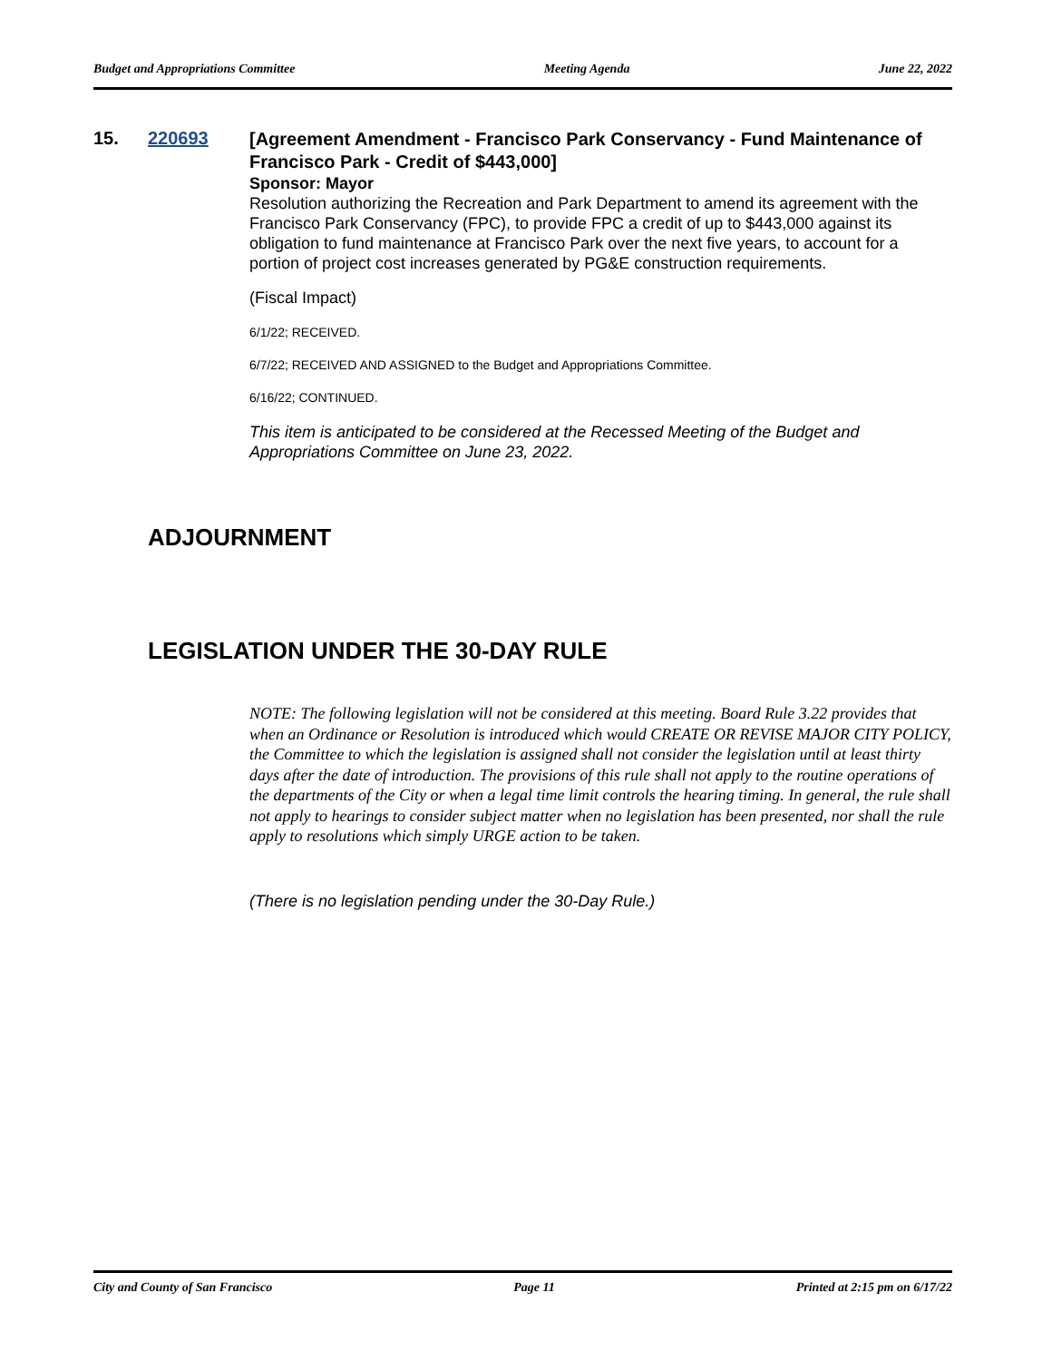Budget and Appropriations Committee Meeting Agenda June 22, 2022
15. 220693
[Agreement Amendment - Francisco Park Conservancy - Fund Maintenance of Francisco Park - Credit of $443,000]
Sponsor: Mayor
Resolution authorizing the Recreation and Park Department to amend its agreement with the Francisco Park Conservancy (FPC), to provide FPC a credit of up to $443,000 against its obligation to fund maintenance at Francisco Park over the next five years, to account for a portion of project cost increases generated by PG&E construction requirements.
(Fiscal Impact)
6/1/22; RECEIVED.
6/7/22; RECEIVED AND ASSIGNED to the Budget and Appropriations Committee.
6/16/22; CONTINUED.
This item is anticipated to be considered at the Recessed Meeting of the Budget and Appropriations Committee on June 23, 2022.
ADJOURNMENT
LEGISLATION UNDER THE 30-DAY RULE
NOTE: The following legislation will not be considered at this meeting. Board Rule 3.22 provides that when an Ordinance or Resolution is introduced which would CREATE OR REVISE MAJOR CITY POLICY, the Committee to which the legislation is assigned shall not consider the legislation until at least thirty days after the date of introduction. The provisions of this rule shall not apply to the routine operations of the departments of the City or when a legal time limit controls the hearing timing. In general, the rule shall not apply to hearings to consider subject matter when no legislation has been presented, nor shall the rule apply to resolutions which simply URGE action to be taken.
(There is no legislation pending under the 30-Day Rule.)
City and County of San Francisco Page 11 Printed at 2:15 pm on 6/17/22